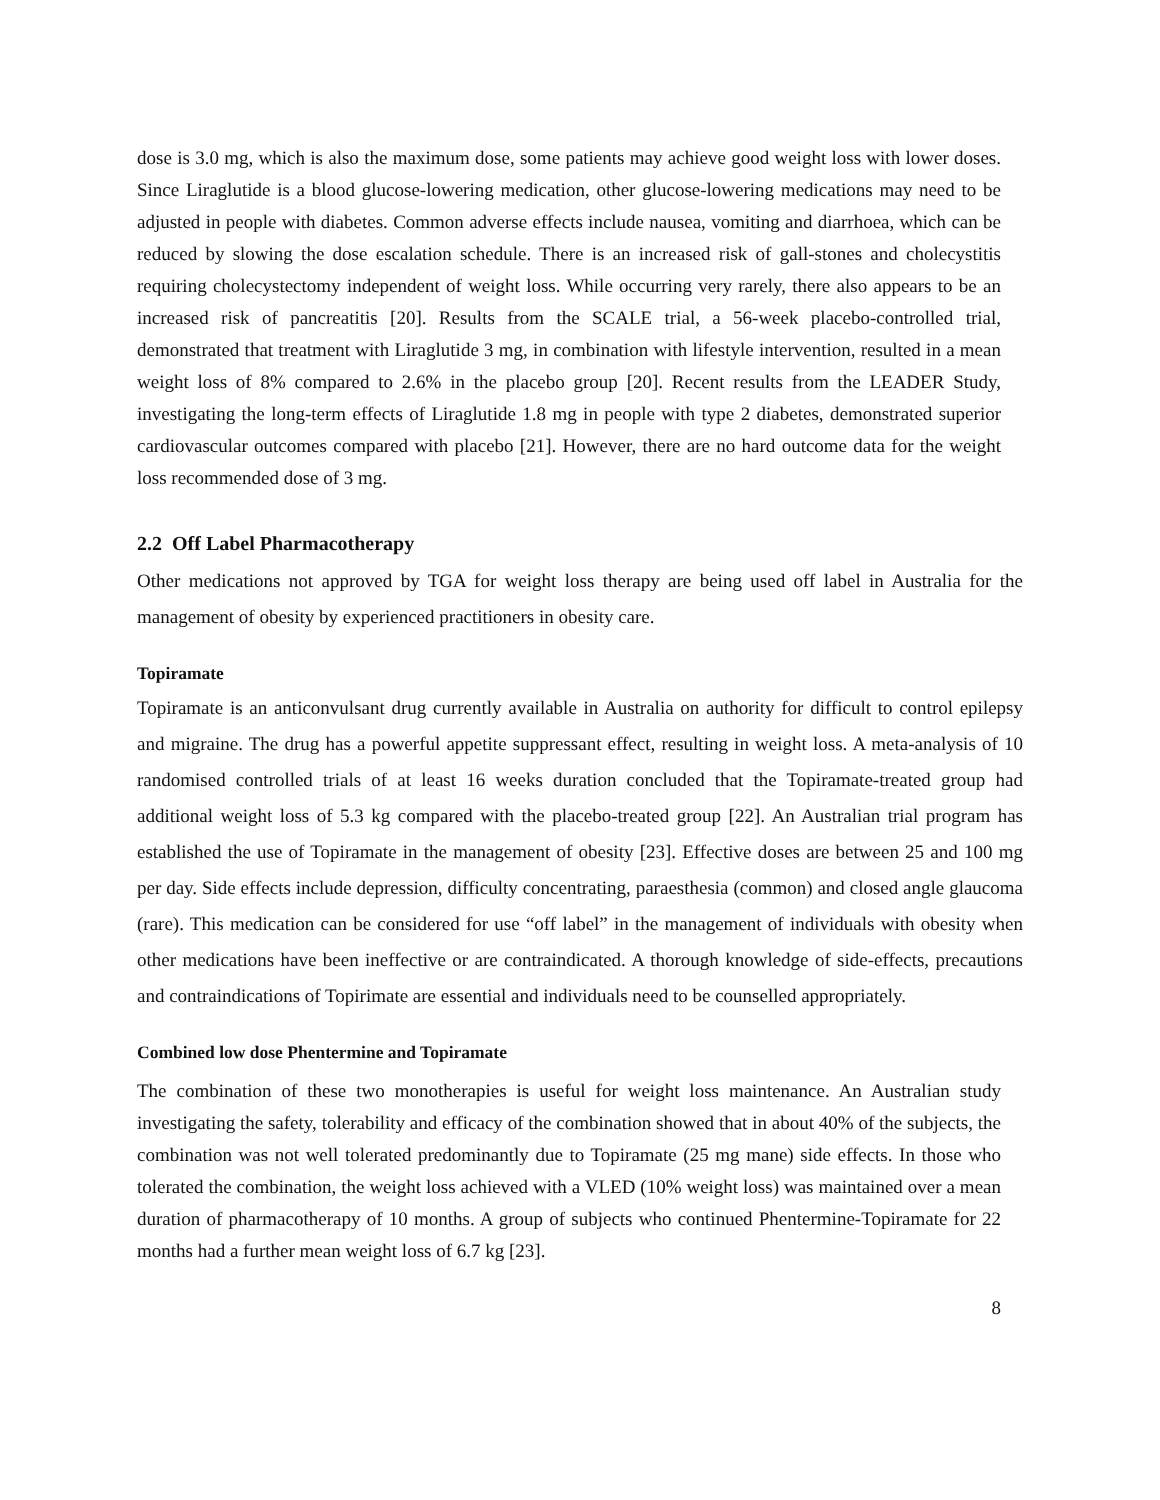dose is 3.0 mg, which is also the maximum dose, some patients may achieve good weight loss with lower doses. Since Liraglutide is a blood glucose-lowering medication, other glucose-lowering medications may need to be adjusted in people with diabetes. Common adverse effects include nausea, vomiting and diarrhoea, which can be reduced by slowing the dose escalation schedule. There is an increased risk of gall-stones and cholecystitis requiring cholecystectomy independent of weight loss. While occurring very rarely, there also appears to be an increased risk of pancreatitis [20]. Results from the SCALE trial, a 56-week placebo-controlled trial, demonstrated that treatment with Liraglutide 3 mg, in combination with lifestyle intervention, resulted in a mean weight loss of 8% compared to 2.6% in the placebo group [20]. Recent results from the LEADER Study, investigating the long-term effects of Liraglutide 1.8 mg in people with type 2 diabetes, demonstrated superior cardiovascular outcomes compared with placebo [21]. However, there are no hard outcome data for the weight loss recommended dose of 3 mg.
2.2 Off Label Pharmacotherapy
Other medications not approved by TGA for weight loss therapy are being used off label in Australia for the management of obesity by experienced practitioners in obesity care.
Topiramate
Topiramate is an anticonvulsant drug currently available in Australia on authority for difficult to control epilepsy and migraine. The drug has a powerful appetite suppressant effect, resulting in weight loss. A meta-analysis of 10 randomised controlled trials of at least 16 weeks duration concluded that the Topiramate-treated group had additional weight loss of 5.3 kg compared with the placebo-treated group [22]. An Australian trial program has established the use of Topiramate in the management of obesity [23]. Effective doses are between 25 and 100 mg per day. Side effects include depression, difficulty concentrating, paraesthesia (common) and closed angle glaucoma (rare). This medication can be considered for use “off label” in the management of individuals with obesity when other medications have been ineffective or are contraindicated. A thorough knowledge of side-effects, precautions and contraindications of Topirimate are essential and individuals need to be counselled appropriately.
Combined low dose Phentermine and Topiramate
The combination of these two monotherapies is useful for weight loss maintenance. An Australian study investigating the safety, tolerability and efficacy of the combination showed that in about 40% of the subjects, the combination was not well tolerated predominantly due to Topiramate (25 mg mane) side effects. In those who tolerated the combination, the weight loss achieved with a VLED (10% weight loss) was maintained over a mean duration of pharmacotherapy of 10 months. A group of subjects who continued Phentermine-Topiramate for 22 months had a further mean weight loss of 6.7 kg [23].
8